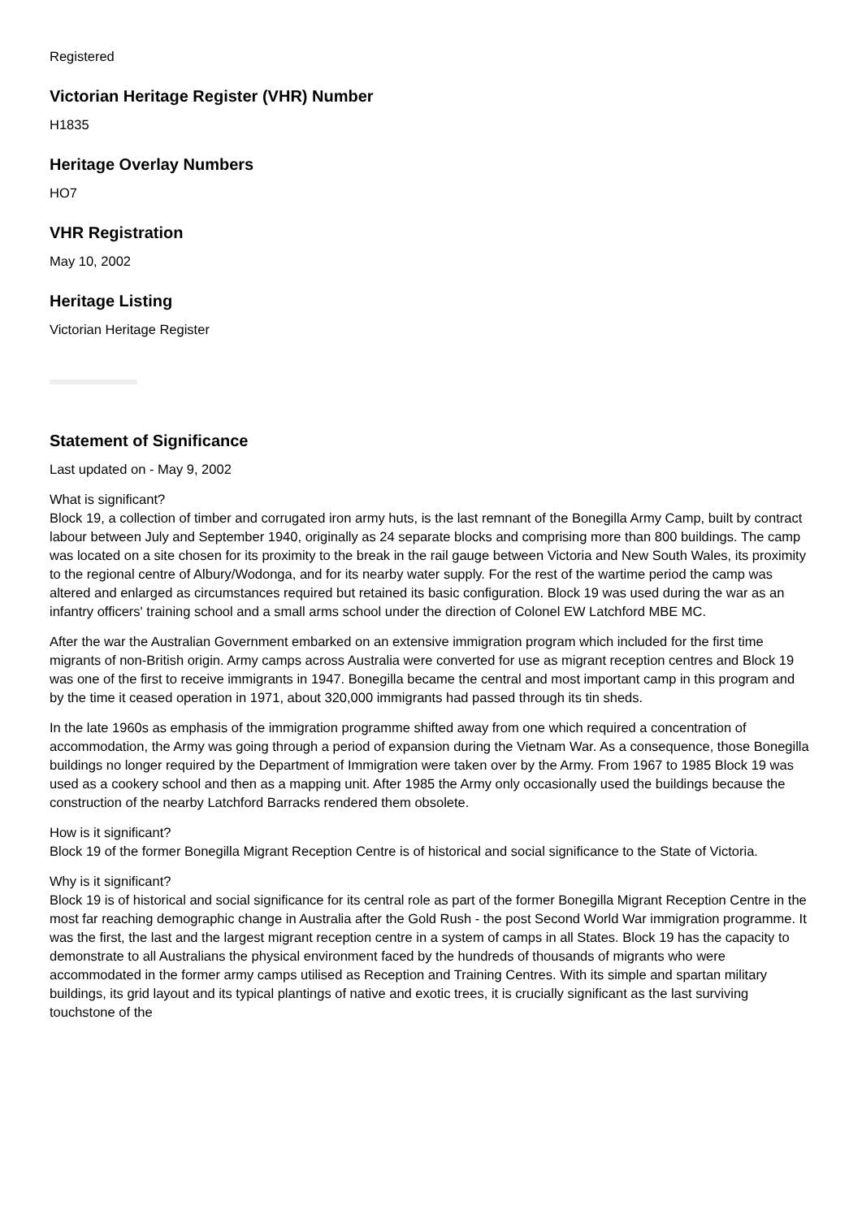Registered
Victorian Heritage Register (VHR) Number
H1835
Heritage Overlay Numbers
HO7
VHR Registration
May 10, 2002
Heritage Listing
Victorian Heritage Register
Statement of Significance
Last updated on - May 9, 2002
What is significant?
Block 19, a collection of timber and corrugated iron army huts, is the last remnant of the Bonegilla Army Camp, built by contract labour between July and September 1940, originally as 24 separate blocks and comprising more than 800 buildings. The camp was located on a site chosen for its proximity to the break in the rail gauge between Victoria and New South Wales, its proximity to the regional centre of Albury/Wodonga, and for its nearby water supply. For the rest of the wartime period the camp was altered and enlarged as circumstances required but retained its basic configuration. Block 19 was used during the war as an infantry officers' training school and a small arms school under the direction of Colonel EW Latchford MBE MC.
After the war the Australian Government embarked on an extensive immigration program which included for the first time migrants of non-British origin. Army camps across Australia were converted for use as migrant reception centres and Block 19 was one of the first to receive immigrants in 1947. Bonegilla became the central and most important camp in this program and by the time it ceased operation in 1971, about 320,000 immigrants had passed through its tin sheds.
In the late 1960s as emphasis of the immigration programme shifted away from one which required a concentration of accommodation, the Army was going through a period of expansion during the Vietnam War. As a consequence, those Bonegilla buildings no longer required by the Department of Immigration were taken over by the Army. From 1967 to 1985 Block 19 was used as a cookery school and then as a mapping unit. After 1985 the Army only occasionally used the buildings because the construction of the nearby Latchford Barracks rendered them obsolete.
How is it significant?
Block 19 of the former Bonegilla Migrant Reception Centre is of historical and social significance to the State of Victoria.
Why is it significant?
Block 19 is of historical and social significance for its central role as part of the former Bonegilla Migrant Reception Centre in the most far reaching demographic change in Australia after the Gold Rush - the post Second World War immigration programme. It was the first, the last and the largest migrant reception centre in a system of camps in all States. Block 19 has the capacity to demonstrate to all Australians the physical environment faced by the hundreds of thousands of migrants who were accommodated in the former army camps utilised as Reception and Training Centres. With its simple and spartan military buildings, its grid layout and its typical plantings of native and exotic trees, it is crucially significant as the last surviving touchstone of the